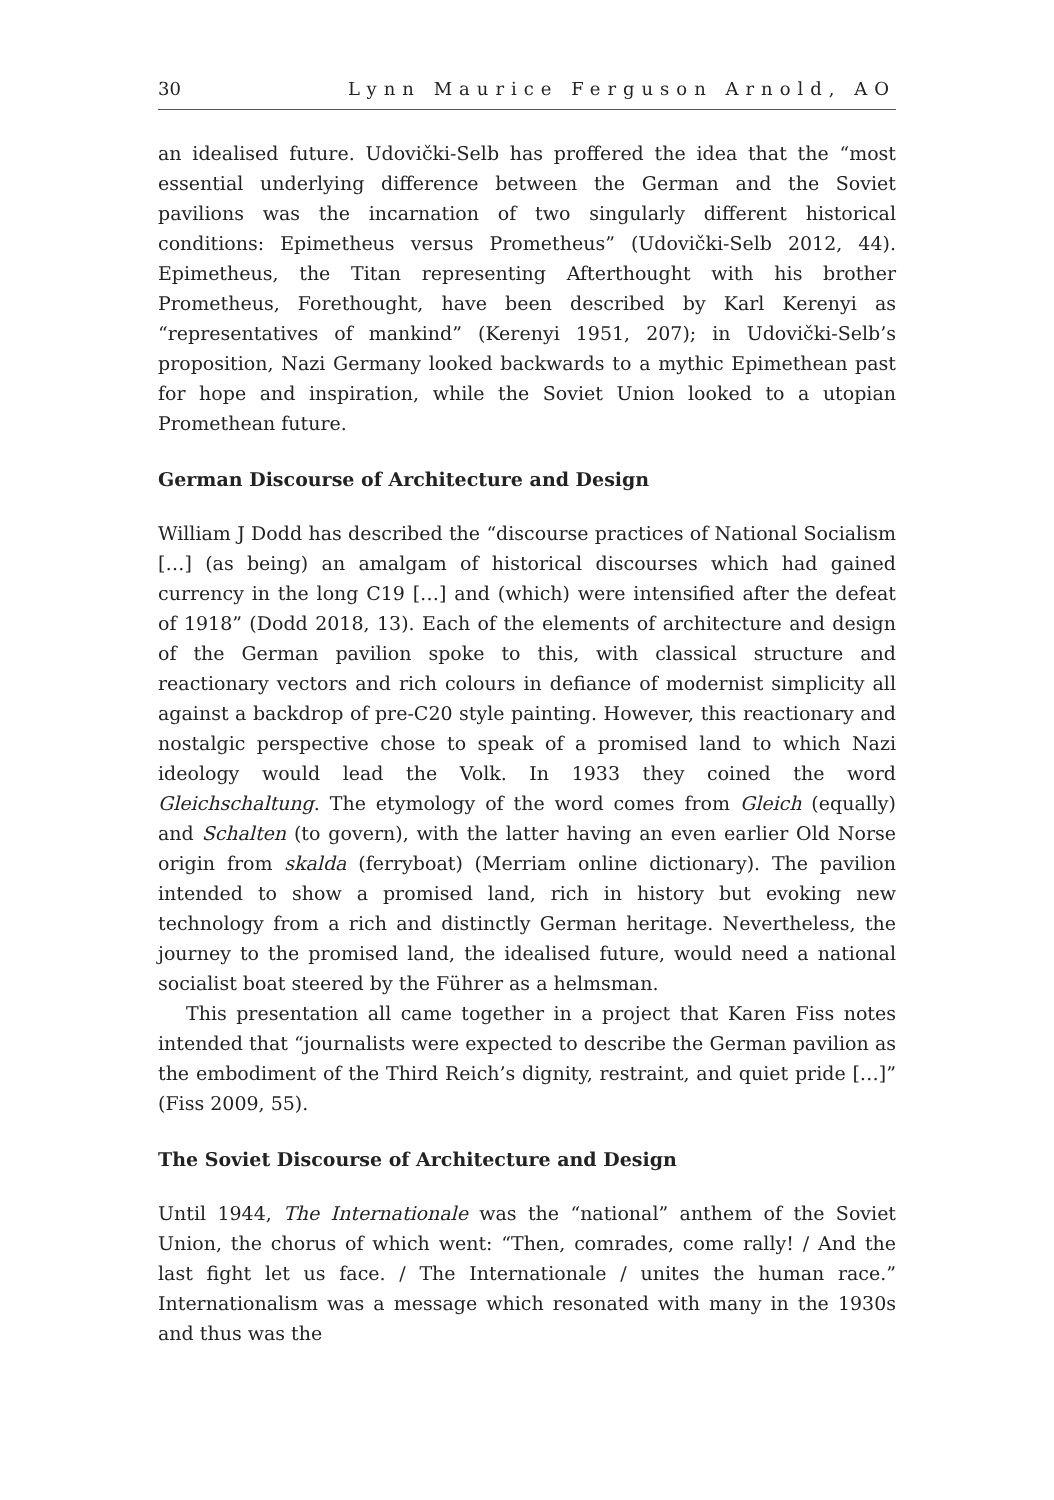30 Lynn Maurice Ferguson Arnold, AO
an idealised future. Udovički-Selb has proffered the idea that the “most essential underlying difference between the German and the Soviet pavilions was the incarnation of two singularly different historical conditions: Epimetheus versus Prometheus” (Udovički-Selb 2012, 44). Epimetheus, the Titan representing Afterthought with his brother Prometheus, Forethought, have been described by Karl Kerenyi as “representatives of mankind” (Kerenyi 1951, 207); in Udovički-Selb’s proposition, Nazi Germany looked backwards to a mythic Epimethean past for hope and inspiration, while the Soviet Union looked to a utopian Promethean future.
German Discourse of Architecture and Design
William J Dodd has described the “discourse practices of National Socialism […] (as being) an amalgam of historical discourses which had gained currency in the long C19 […] and (which) were intensified after the defeat of 1918” (Dodd 2018, 13). Each of the elements of architecture and design of the German pavilion spoke to this, with classical structure and reactionary vectors and rich colours in defiance of modernist simplicity all against a backdrop of pre-C20 style painting. However, this reactionary and nostalgic perspective chose to speak of a promised land to which Nazi ideology would lead the Volk. In 1933 they coined the word Gleichschaltung. The etymology of the word comes from Gleich (equally) and Schalten (to govern), with the latter having an even earlier Old Norse origin from skalda (ferryboat) (Merriam online dictionary). The pavilion intended to show a promised land, rich in history but evoking new technology from a rich and distinctly German heritage. Nevertheless, the journey to the promised land, the idealised future, would need a national socialist boat steered by the Führer as a helmsman.
This presentation all came together in a project that Karen Fiss notes intended that “journalists were expected to describe the German pavilion as the embodiment of the Third Reich’s dignity, restraint, and quiet pride […]” (Fiss 2009, 55).
The Soviet Discourse of Architecture and Design
Until 1944, The Internationale was the “national” anthem of the Soviet Union, the chorus of which went: “Then, comrades, come rally! / And the last fight let us face. / The Internationale / unites the human race.” Internationalism was a message which resonated with many in the 1930s and thus was the